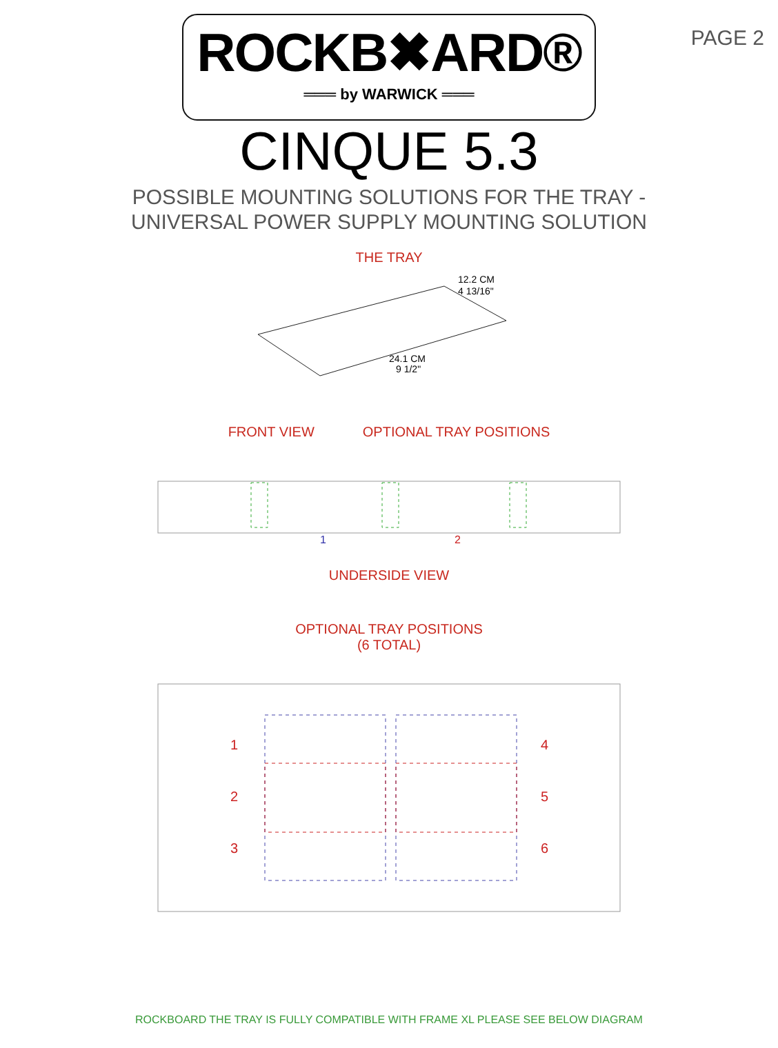PAGE 2
ROCKB✖ARD®
═══ by WARWICK ═══
CINQUE 5.3
POSSIBLE MOUNTING SOLUTIONS FOR THE TRAY -
UNIVERSAL POWER SUPPLY MOUNTING SOLUTION
THE TRAY
12.2 CM
4 13/16"
24.1 CM
9 1/2"
FRONT VIEW OPTIONAL TRAY POSITIONS
1
2
UNDERSIDE VIEW
OPTIONAL TRAY POSITIONS
(6 TOTAL)
1
2
3
4
5
6
ROCKBOARD THE TRAY IS FULLY COMPATIBLE WITH FRAME XL PLEASE SEE BELOW DIAGRAM